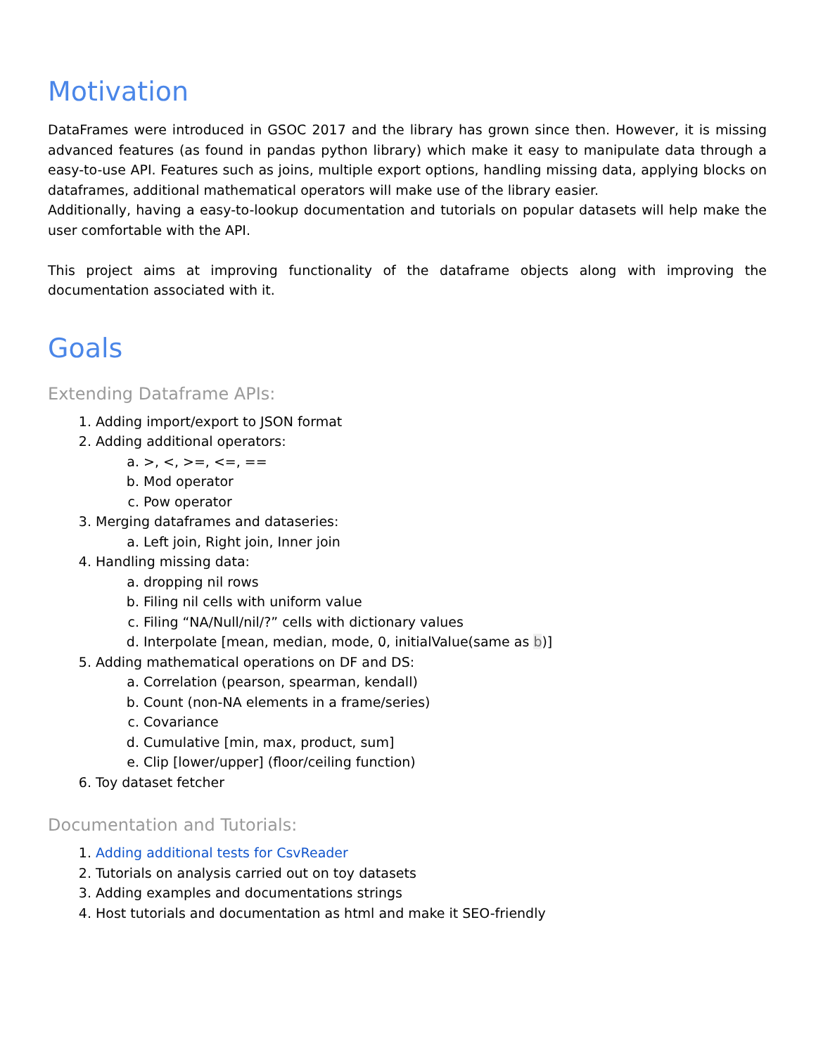Motivation
DataFrames were introduced in GSOC 2017 and the library has grown since then. However, it is missing advanced features (as found in pandas python library) which make it easy to manipulate data through a easy-to-use API. Features such as joins, multiple export options, handling missing data, applying blocks on dataframes, additional mathematical operators will make use of the library easier.
Additionally, having a easy-to-lookup documentation and tutorials on popular datasets will help make the user comfortable with the API.
This project aims at improving functionality of the dataframe objects along with improving the documentation associated with it.
Goals
Extending Dataframe APIs:
1. Adding import/export to JSON format
2. Adding additional operators:
a. >, <, >=, <=, ==
b. Mod operator
c. Pow operator
3. Merging dataframes and dataseries:
a. Left join, Right join, Inner join
4. Handling missing data:
a. dropping nil rows
b. Filing nil cells with uniform value
c. Filing “NA/Null/nil/?” cells with dictionary values
d. Interpolate [mean, median, mode, 0, initialValue(same as b)]
5. Adding mathematical operations on DF and DS:
a. Correlation (pearson, spearman, kendall)
b. Count (non-NA elements in a frame/series)
c. Covariance
d. Cumulative [min, max, product, sum]
e. Clip [lower/upper] (floor/ceiling function)
6. Toy dataset fetcher
Documentation and Tutorials:
1. Adding additional tests for CsvReader
2. Tutorials on analysis carried out on toy datasets
3. Adding examples and documentations strings
4. Host tutorials and documentation as html and make it SEO-friendly